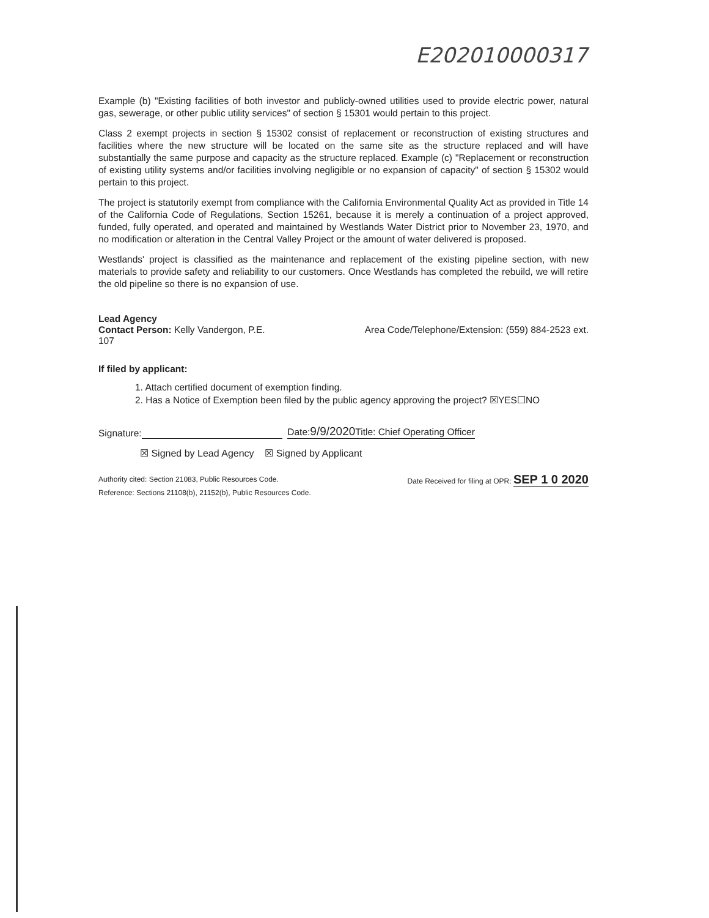E202010000317
Example (b) "Existing facilities of both investor and publicly-owned utilities used to provide electric power, natural gas, sewerage, or other public utility services" of section § 15301 would pertain to this project.
Class 2 exempt projects in section § 15302 consist of replacement or reconstruction of existing structures and facilities where the new structure will be located on the same site as the structure replaced and will have substantially the same purpose and capacity as the structure replaced. Example (c) "Replacement or reconstruction of existing utility systems and/or facilities involving negligible or no expansion of capacity" of section § 15302 would pertain to this project.
The project is statutorily exempt from compliance with the California Environmental Quality Act as provided in Title 14 of the California Code of Regulations, Section 15261, because it is merely a continuation of a project approved, funded, fully operated, and operated and maintained by Westlands Water District prior to November 23, 1970, and no modification or alteration in the Central Valley Project or the amount of water delivered is proposed.
Westlands' project is classified as the maintenance and replacement of the existing pipeline section, with new materials to provide safety and reliability to our customers. Once Westlands has completed the rebuild, we will retire the old pipeline so there is no expansion of use.
Lead Agency
Contact Person: Kelly Vandergon, P.E. Area Code/Telephone/Extension: (559) 884-2523 ext.
107
If filed by applicant:
1. Attach certified document of exemption finding.
2. Has a Notice of Exemption been filed by the public agency approving the project? ☒YES☐NO
Signature: Date:9/9/2020 Title: Chief Operating Officer
☒ Signed by Lead Agency ☒ Signed by Applicant
Authority cited: Section 21083, Public Resources Code.
Reference: Sections 21108(b), 21152(b), Public Resources Code. Date Received for filing at OPR: SEP 1 0 2020